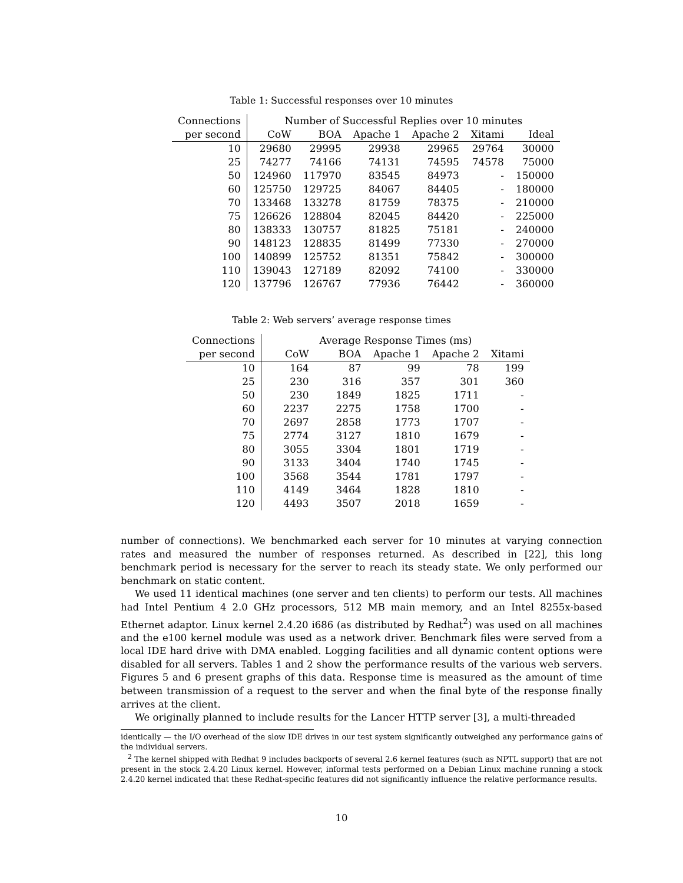Table 1: Successful responses over 10 minutes
| Connections | Number of Successful Replies over 10 minutes | | | | | |
| --- | --- | --- | --- | --- | --- | --- |
| per second | CoW | BOA | Apache 1 | Apache 2 | Xitami | Ideal |
| 10 | 29680 | 29995 | 29938 | 29965 | 29764 | 30000 |
| 25 | 74277 | 74166 | 74131 | 74595 | 74578 | 75000 |
| 50 | 124960 | 117970 | 83545 | 84973 | - | 150000 |
| 60 | 125750 | 129725 | 84067 | 84405 | - | 180000 |
| 70 | 133468 | 133278 | 81759 | 78375 | - | 210000 |
| 75 | 126626 | 128804 | 82045 | 84420 | - | 225000 |
| 80 | 138333 | 130757 | 81825 | 75181 | - | 240000 |
| 90 | 148123 | 128835 | 81499 | 77330 | - | 270000 |
| 100 | 140899 | 125752 | 81351 | 75842 | - | 300000 |
| 110 | 139043 | 127189 | 82092 | 74100 | - | 330000 |
| 120 | 137796 | 126767 | 77936 | 76442 | - | 360000 |
Table 2: Web servers’ average response times
| Connections | Average Response Times (ms) | | | | |
| --- | --- | --- | --- | --- | --- |
| per second | CoW | BOA | Apache 1 | Apache 2 | Xitami |
| 10 | 164 | 87 | 99 | 78 | 199 |
| 25 | 230 | 316 | 357 | 301 | 360 |
| 50 | 230 | 1849 | 1825 | 1711 | - |
| 60 | 2237 | 2275 | 1758 | 1700 | - |
| 70 | 2697 | 2858 | 1773 | 1707 | - |
| 75 | 2774 | 3127 | 1810 | 1679 | - |
| 80 | 3055 | 3304 | 1801 | 1719 | - |
| 90 | 3133 | 3404 | 1740 | 1745 | - |
| 100 | 3568 | 3544 | 1781 | 1797 | - |
| 110 | 4149 | 3464 | 1828 | 1810 | - |
| 120 | 4493 | 3507 | 2018 | 1659 | - |
number of connections). We benchmarked each server for 10 minutes at varying connection rates and measured the number of responses returned. As described in [22], this long benchmark period is necessary for the server to reach its steady state. We only performed our benchmark on static content.
We used 11 identical machines (one server and ten clients) to perform our tests. All machines had Intel Pentium 4 2.0 GHz processors, 512 MB main memory, and an Intel 8255x-based Ethernet adaptor. Linux kernel 2.4.20 i686 (as distributed by Redhat<sup>2</sup>) was used on all machines and the e100 kernel module was used as a network driver. Benchmark files were served from a local IDE hard drive with DMA enabled. Logging facilities and all dynamic content options were disabled for all servers. Tables 1 and 2 show the performance results of the various web servers. Figures 5 and 6 present graphs of this data. Response time is measured as the amount of time between transmission of a request to the server and when the final byte of the response finally arrives at the client.
We originally planned to include results for the Lancer HTTP server [3], a multi-threaded
identically — the I/O overhead of the slow IDE drives in our test system significantly outweighed any performance gains of the individual servers.
<sup>2</sup> The kernel shipped with Redhat 9 includes backports of several 2.6 kernel features (such as NPTL support) that are not present in the stock 2.4.20 Linux kernel. However, informal tests performed on a Debian Linux machine running a stock 2.4.20 kernel indicated that these Redhat-specific features did not significantly influence the relative performance results.
10